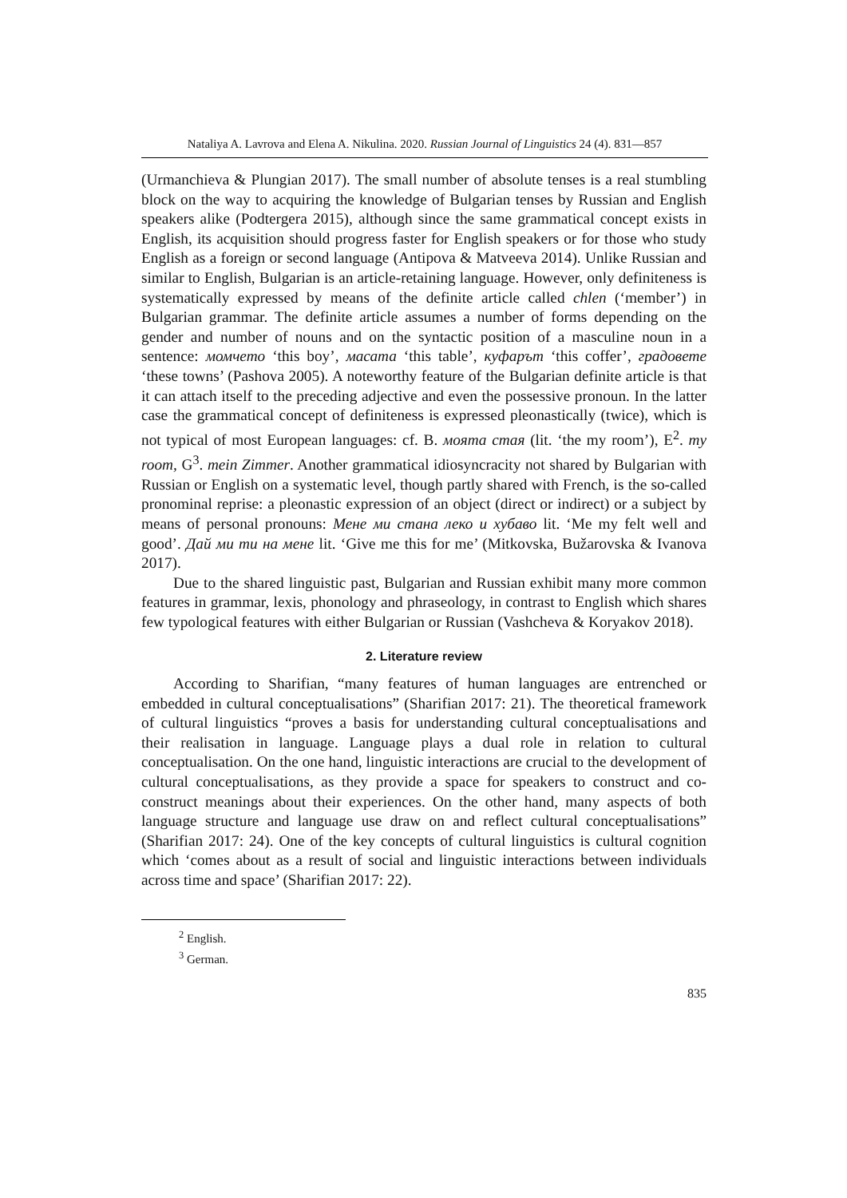Nataliya A. Lavrova and Elena A. Nikulina. 2020. Russian Journal of Linguistics 24 (4). 831—857
(Urmanchieva & Plungian 2017). The small number of absolute tenses is a real stumbling block on the way to acquiring the knowledge of Bulgarian tenses by Russian and English speakers alike (Podtergera 2015), although since the same grammatical concept exists in English, its acquisition should progress faster for English speakers or for those who study English as a foreign or second language (Antipova & Matveeva 2014). Unlike Russian and similar to English, Bulgarian is an article-retaining language. However, only definiteness is systematically expressed by means of the definite article called chlen (‘member’) in Bulgarian grammar. The definite article assumes a number of forms depending on the gender and number of nouns and on the syntactic position of a masculine noun in a sentence: момчето ‘this boy’, масата ‘this table’, куфарът ‘this coffer’, градовете ‘these towns’ (Pashova 2005). A noteworthy feature of the Bulgarian definite article is that it can attach itself to the preceding adjective and even the possessive pronoun. In the latter case the grammatical concept of definiteness is expressed pleonastically (twice), which is not typical of most European languages: cf. B. моята стая (lit. ‘the my room’), E<sup>2</sup>. my room, G<sup>3</sup>. mein Zimmer. Another grammatical idiosyncracity not shared by Bulgarian with Russian or English on a systematic level, though partly shared with French, is the so-called pronominal reprise: a pleonastic expression of an object (direct or indirect) or a subject by means of personal pronouns: Мене ми стана леко и хубаво lit. ‘Me my felt well and good’. Дай ми ти на мене lit. ‘Give me this for me’ (Mitkovska, Bužarovska & Ivanova 2017).
Due to the shared linguistic past, Bulgarian and Russian exhibit many more common features in grammar, lexis, phonology and phraseology, in contrast to English which shares few typological features with either Bulgarian or Russian (Vashcheva & Koryakov 2018).
2. Literature review
According to Sharifian, “many features of human languages are entrenched or embedded in cultural conceptualisations” (Sharifian 2017: 21). The theoretical framework of cultural linguistics “proves a basis for understanding cultural conceptualisations and their realisation in language. Language plays a dual role in relation to cultural conceptualisation. On the one hand, linguistic interactions are crucial to the development of cultural conceptualisations, as they provide a space for speakers to construct and co-construct meanings about their experiences. On the other hand, many aspects of both language structure and language use draw on and reflect cultural conceptualisations” (Sharifian 2017: 24). One of the key concepts of cultural linguistics is cultural cognition which ‘comes about as a result of social and linguistic interactions between individuals across time and space’ (Sharifian 2017: 22).
<sup>2</sup> English.
<sup>3</sup> German.
835